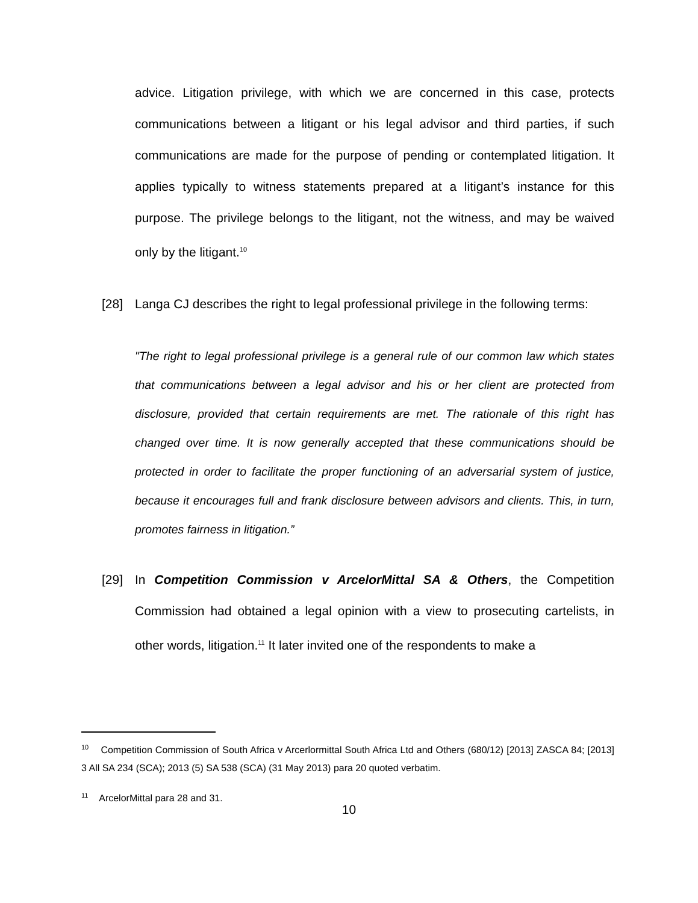advice. Litigation privilege, with which we are concerned in this case, protects communications between a litigant or his legal advisor and third parties, if such communications are made for the purpose of pending or contemplated litigation. It applies typically to witness statements prepared at a litigant’s instance for this purpose. The privilege belongs to the litigant, not the witness, and may be waived only by the litigant.<sup>10</sup>
[28] Langa CJ describes the right to legal professional privilege in the following terms:
"The right to legal professional privilege is a general rule of our common law which states that communications between a legal advisor and his or her client are protected from disclosure, provided that certain requirements are met. The rationale of this right has changed over time. It is now generally accepted that these communications should be protected in order to facilitate the proper functioning of an adversarial system of justice, because it encourages full and frank disclosure between advisors and clients. This, in turn, promotes fairness in litigation.”
[29] In Competition Commission v ArcelorMittal SA & Others, the Competition Commission had obtained a legal opinion with a view to prosecuting cartelists, in other words, litigation.<sup>11</sup> It later invited one of the respondents to make a
<sup>10</sup> Competition Commission of South Africa v Arcerlormittal South Africa Ltd and Others (680/12) [2013] ZASCA 84; [2013] 3 All SA 234 (SCA); 2013 (5) SA 538 (SCA) (31 May 2013) para 20 quoted verbatim.
<sup>11</sup> ArcelorMittal para 28 and 31.
10